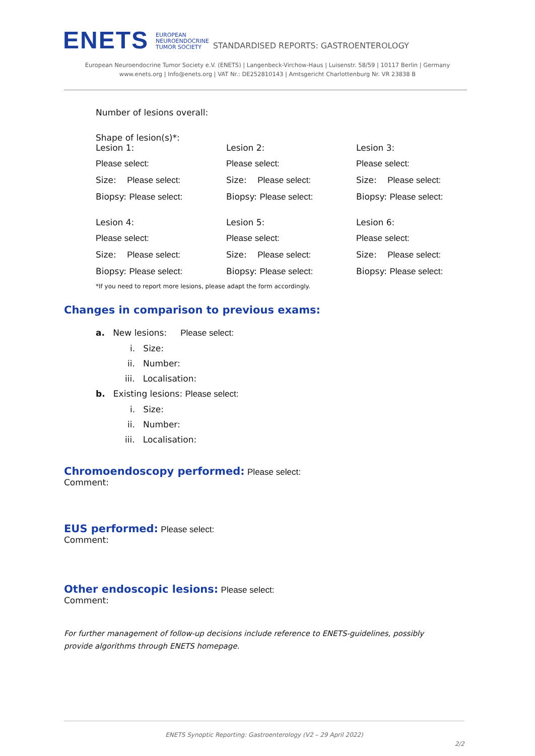ENETS
EUROPEAN
NEUROENDOCRINE
TUMOR SOCIETY
STANDARDISED REPORTS: GASTROENTEROLOGY
European Neuroendocrine Tumor Society e.V. (ENETS) | Langenbeck-Virchow-Haus | Luisenstr. 58/59 | 10117 Berlin | Germany
www.enets.org | Info@enets.org | VAT Nr.: DE252810143 | Amtsgericht Charlottenburg Nr. VR 23838 B
Number of lesions overall:
Shape of lesion(s)*:
Lesion 1:
Lesion 2:
Lesion 3:
Please select:
Please select:
Please select:
Size: Please select:
Size: Please select:
Size: Please select:
Biopsy: Please select:
Biopsy: Please select:
Biopsy: Please select:
Lesion 4:
Lesion 5:
Lesion 6:
Please select:
Please select:
Please select:
Size: Please select:
Size: Please select:
Size: Please select:
Biopsy: Please select:
Biopsy: Please select:
Biopsy: Please select:
*If you need to report more lesions, please adapt the form accordingly.
Changes in comparison to previous exams:
a. New lesions: Please select:
i. Size:
ii. Number:
iii. Localisation:
b. Existing lesions: Please select:
i. Size:
ii. Number:
iii. Localisation:
Chromoendoscopy performed:
Please select:
Comment:
EUS performed:
Please select:
Comment:
Other endoscopic lesions:
Please select:
Comment:
For further management of follow-up decisions include reference to ENETS-guidelines, possibly
provide algorithms through ENETS homepage.
ENETS Synoptic Reporting: Gastroenterology (V2 – 29 April 2022)
2/2